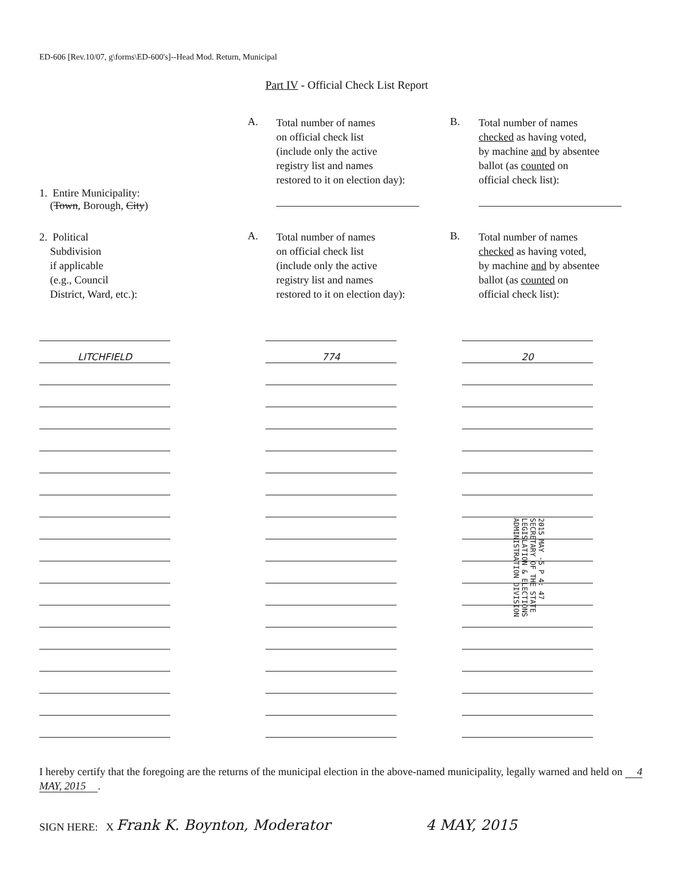ED-606 [Rev.10/07, g\forms\ED-600's]--Head Mod. Return, Municipal
Part IV - Official Check List Report
1. Entire Municipality:
(Town, Borough, City)
A.
Total number of names
on official check list
(include only the active
registry list and names
restored to it on election day):
B.
Total number of names
checked as having voted,
by machine and by absentee
ballot (as counted on
official check list):
2. Political
Subdivision
if applicable
(e.g., Council
District, Ward, etc.):
A.
Total number of names
on official check list
(include only the active
registry list and names
restored to it on election day):
B.
Total number of names
checked as having voted,
by machine and by absentee
ballot (as counted on
official check list):
| LITCHFIELD | 774 | 20 |
2015 MAY -5 P 4: 47
SECRETARY OF THE STATE
LEGISLATION & ELECTIONS
ADMINISTRATION DIVISION
I hereby certify that the foregoing are the returns of the municipal election in the above-named municipality, legally warned and held on 4 MAY, 2015.
SIGN HERE: X Frank K. Boynton, Moderator 4 MAY, 2015